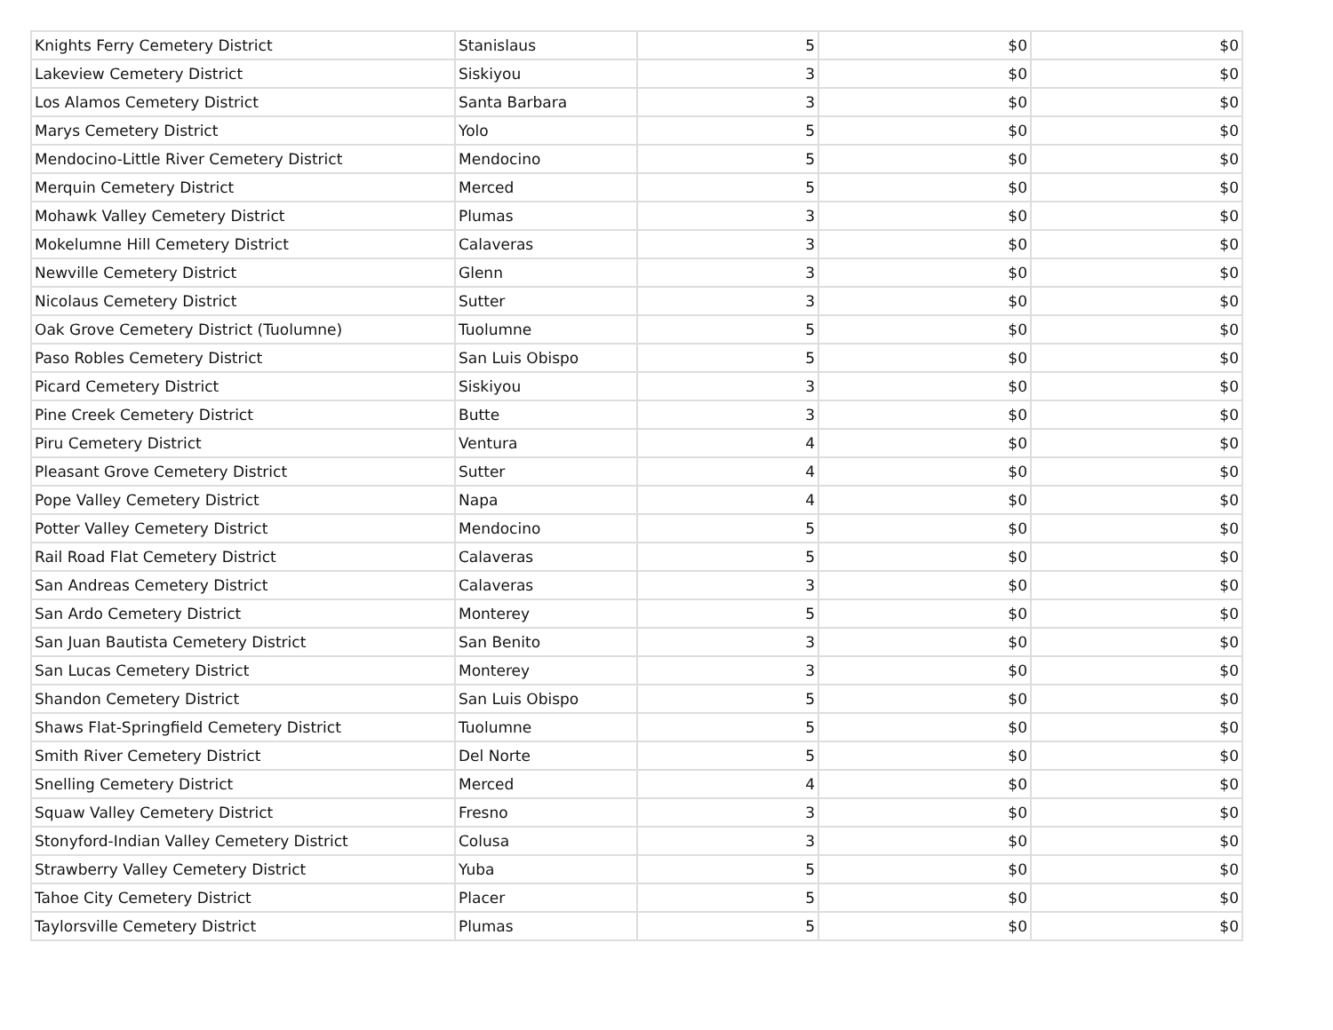| Knights Ferry Cemetery District | Stanislaus | 5 | $0 | $0 |
| Lakeview Cemetery District | Siskiyou | 3 | $0 | $0 |
| Los Alamos Cemetery District | Santa Barbara | 3 | $0 | $0 |
| Marys Cemetery District | Yolo | 5 | $0 | $0 |
| Mendocino-Little River Cemetery District | Mendocino | 5 | $0 | $0 |
| Merquin Cemetery District | Merced | 5 | $0 | $0 |
| Mohawk Valley Cemetery District | Plumas | 3 | $0 | $0 |
| Mokelumne Hill Cemetery District | Calaveras | 3 | $0 | $0 |
| Newville Cemetery District | Glenn | 3 | $0 | $0 |
| Nicolaus Cemetery District | Sutter | 3 | $0 | $0 |
| Oak Grove Cemetery District (Tuolumne) | Tuolumne | 5 | $0 | $0 |
| Paso Robles Cemetery District | San Luis Obispo | 5 | $0 | $0 |
| Picard Cemetery District | Siskiyou | 3 | $0 | $0 |
| Pine Creek Cemetery District | Butte | 3 | $0 | $0 |
| Piru Cemetery District | Ventura | 4 | $0 | $0 |
| Pleasant Grove Cemetery District | Sutter | 4 | $0 | $0 |
| Pope Valley Cemetery District | Napa | 4 | $0 | $0 |
| Potter Valley Cemetery District | Mendocino | 5 | $0 | $0 |
| Rail Road Flat Cemetery District | Calaveras | 5 | $0 | $0 |
| San Andreas Cemetery District | Calaveras | 3 | $0 | $0 |
| San Ardo Cemetery District | Monterey | 5 | $0 | $0 |
| San Juan Bautista Cemetery District | San Benito | 3 | $0 | $0 |
| San Lucas Cemetery District | Monterey | 3 | $0 | $0 |
| Shandon Cemetery District | San Luis Obispo | 5 | $0 | $0 |
| Shaws Flat-Springfield Cemetery District | Tuolumne | 5 | $0 | $0 |
| Smith River Cemetery District | Del Norte | 5 | $0 | $0 |
| Snelling Cemetery District | Merced | 4 | $0 | $0 |
| Squaw Valley Cemetery District | Fresno | 3 | $0 | $0 |
| Stonyford-Indian Valley Cemetery District | Colusa | 3 | $0 | $0 |
| Strawberry Valley Cemetery District | Yuba | 5 | $0 | $0 |
| Tahoe City Cemetery District | Placer | 5 | $0 | $0 |
| Taylorsville Cemetery District | Plumas | 5 | $0 | $0 |